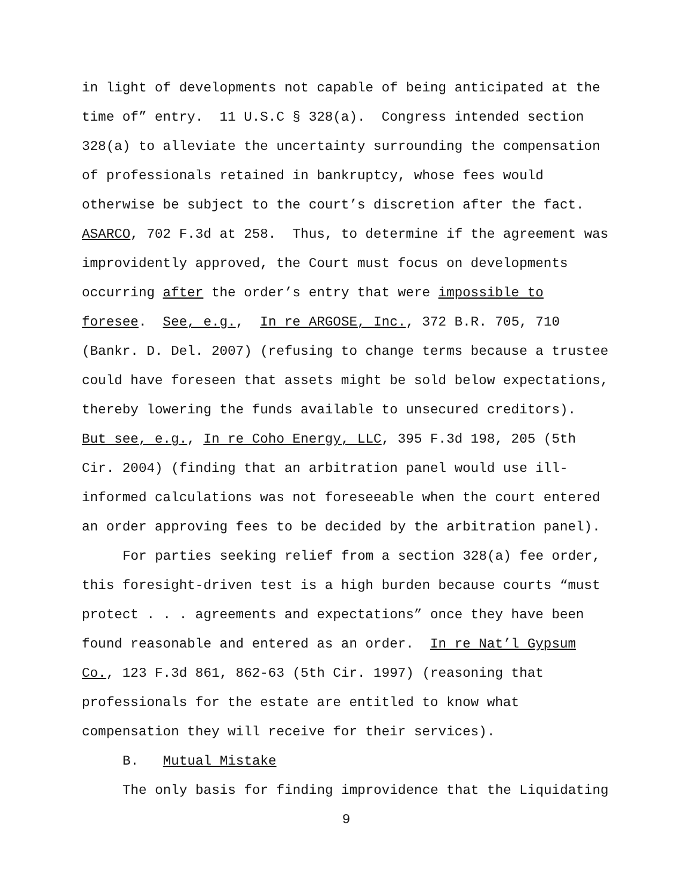in light of developments not capable of being anticipated at the
time of” entry. 11 U.S.C § 328(a). Congress intended section
328(a) to alleviate the uncertainty surrounding the compensation
of professionals retained in bankruptcy, whose fees would
otherwise be subject to the court’s discretion after the fact.
ASARCO, 702 F.3d at 258. Thus, to determine if the agreement was
improvidently approved, the Court must focus on developments
occurring after the order’s entry that were impossible to
foresee. See, e.g., In re ARGOSE, Inc., 372 B.R. 705, 710
(Bankr. D. Del. 2007) (refusing to change terms because a trustee
could have foreseen that assets might be sold below expectations,
thereby lowering the funds available to unsecured creditors).
But see, e.g., In re Coho Energy, LLC, 395 F.3d 198, 205 (5th
Cir. 2004) (finding that an arbitration panel would use ill-
informed calculations was not foreseeable when the court entered
an order approving fees to be decided by the arbitration panel).
For parties seeking relief from a section 328(a) fee order,
this foresight-driven test is a high burden because courts “must
protect . . . agreements and expectations” once they have been
found reasonable and entered as an order. In re Nat’l Gypsum
Co., 123 F.3d 861, 862-63 (5th Cir. 1997) (reasoning that
professionals for the estate are entitled to know what
compensation they will receive for their services).
B. Mutual Mistake
The only basis for finding improvidence that the Liquidating
9